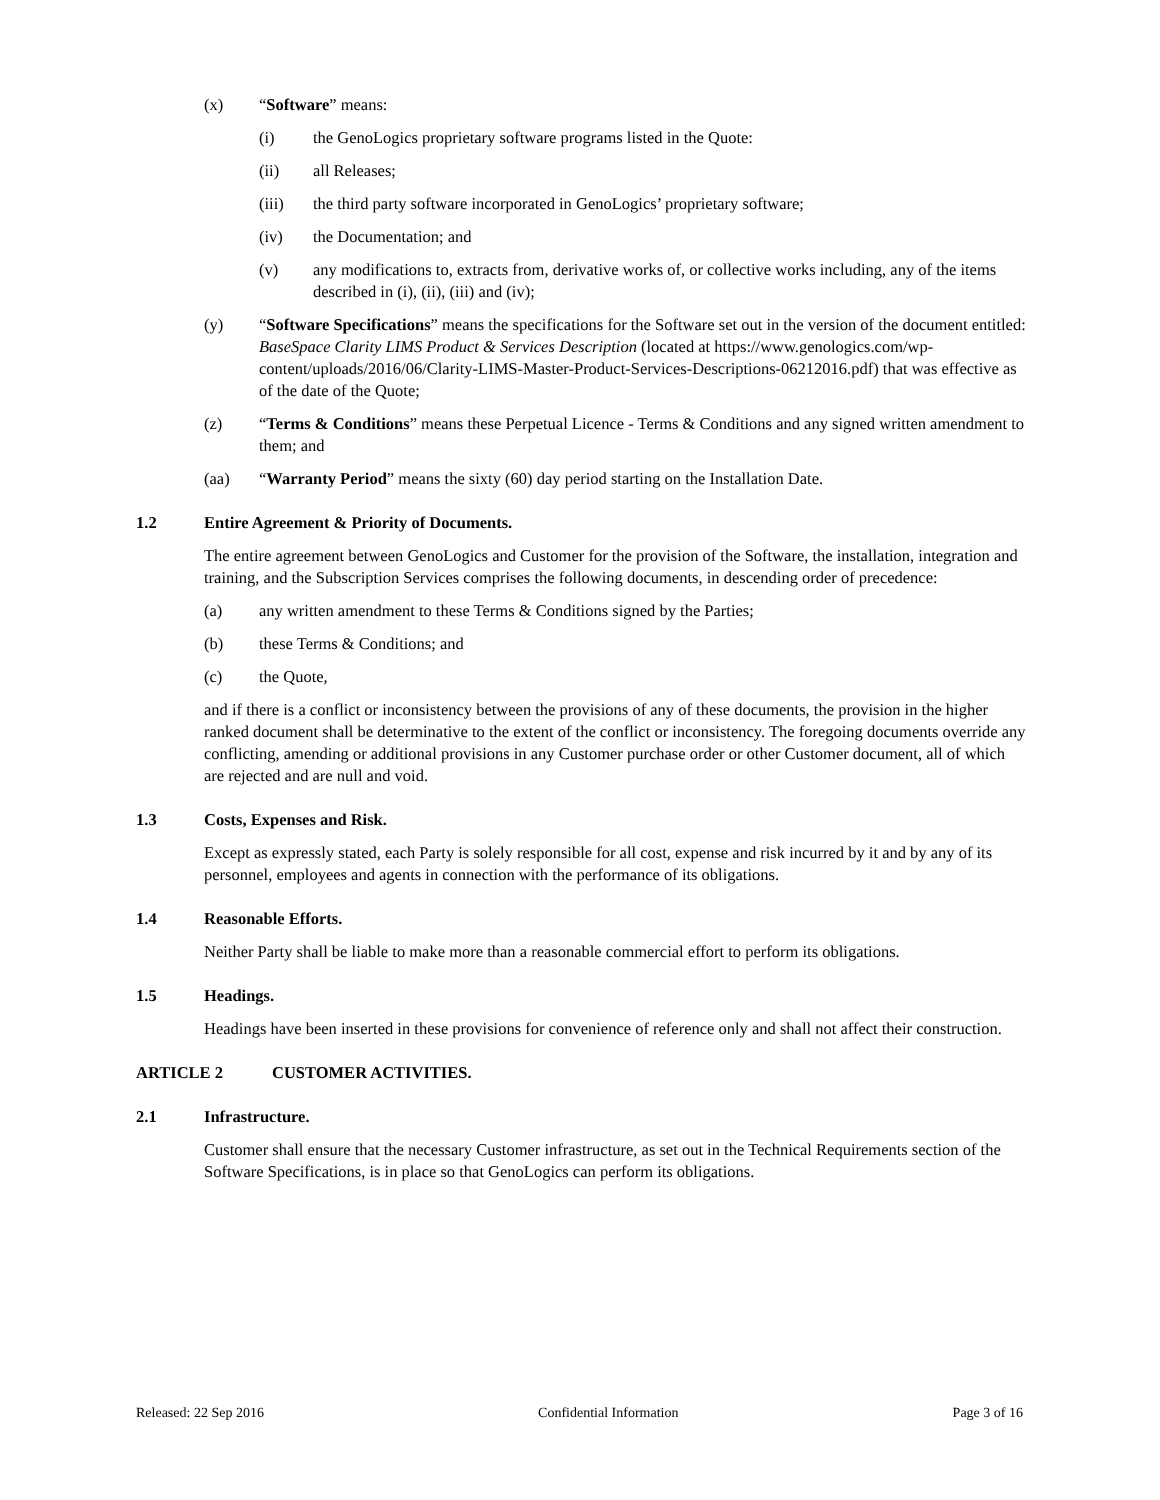(x) “Software” means:
(i) the GenoLogics proprietary software programs listed in the Quote:
(ii) all Releases;
(iii) the third party software incorporated in GenoLogics’ proprietary software;
(iv) the Documentation; and
(v) any modifications to, extracts from, derivative works of, or collective works including, any of the items described in (i), (ii), (iii) and (iv);
(y) “Software Specifications” means the specifications for the Software set out in the version of the document entitled: BaseSpace Clarity LIMS Product & Services Description (located at https://www.genologics.com/wp-content/uploads/2016/06/Clarity-LIMS-Master-Product-Services-Descriptions-06212016.pdf) that was effective as of the date of the Quote;
(z) “Terms & Conditions” means these Perpetual Licence - Terms & Conditions and any signed written amendment to them; and
(aa) “Warranty Period” means the sixty (60) day period starting on the Installation Date.
1.2 Entire Agreement & Priority of Documents.
The entire agreement between GenoLogics and Customer for the provision of the Software, the installation, integration and training, and the Subscription Services comprises the following documents, in descending order of precedence:
(a) any written amendment to these Terms & Conditions signed by the Parties;
(b) these Terms & Conditions; and
(c) the Quote,
and if there is a conflict or inconsistency between the provisions of any of these documents, the provision in the higher ranked document shall be determinative to the extent of the conflict or inconsistency. The foregoing documents override any conflicting, amending or additional provisions in any Customer purchase order or other Customer document, all of which are rejected and are null and void.
1.3 Costs, Expenses and Risk.
Except as expressly stated, each Party is solely responsible for all cost, expense and risk incurred by it and by any of its personnel, employees and agents in connection with the performance of its obligations.
1.4 Reasonable Efforts.
Neither Party shall be liable to make more than a reasonable commercial effort to perform its obligations.
1.5 Headings.
Headings have been inserted in these provisions for convenience of reference only and shall not affect their construction.
ARTICLE 2 CUSTOMER ACTIVITIES.
2.1 Infrastructure.
Customer shall ensure that the necessary Customer infrastructure, as set out in the Technical Requirements section of the Software Specifications, is in place so that GenoLogics can perform its obligations.
Released: 22 Sep 2016 Confidential Information Page 3 of 16